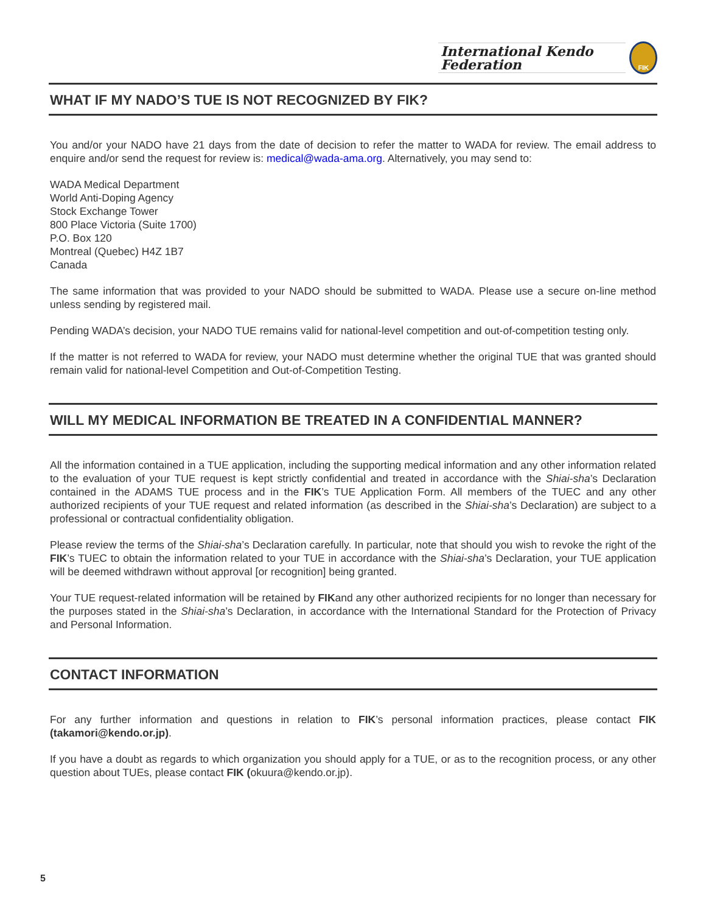International Kendo Federation
FIK
WHAT IF MY NADO’S TUE IS NOT RECOGNIZED BY FIK?
You and/or your NADO have 21 days from the date of decision to refer the matter to WADA for review. The email address to enquire and/or send the request for review is: medical@wada-ama.org. Alternatively, you may send to:
WADA Medical Department
World Anti-Doping Agency
Stock Exchange Tower
800 Place Victoria (Suite 1700)
P.O. Box 120
Montreal (Quebec) H4Z 1B7
Canada
The same information that was provided to your NADO should be submitted to WADA. Please use a secure on-line method unless sending by registered mail.
Pending WADA’s decision, your NADO TUE remains valid for national-level competition and out-of-competition testing only.
If the matter is not referred to WADA for review, your NADO must determine whether the original TUE that was granted should remain valid for national-level Competition and Out-of-Competition Testing.
WILL MY MEDICAL INFORMATION BE TREATED IN A CONFIDENTIAL MANNER?
All the information contained in a TUE application, including the supporting medical information and any other information related to the evaluation of your TUE request is kept strictly confidential and treated in accordance with the Shiai-sha’s Declaration contained in the ADAMS TUE process and in the FIK’s TUE Application Form. All members of the TUEC and any other authorized recipients of your TUE request and related information (as described in the Shiai-sha’s Declaration) are subject to a professional or contractual confidentiality obligation.
Please review the terms of the Shiai-sha’s Declaration carefully. In particular, note that should you wish to revoke the right of the FIK’s TUEC to obtain the information related to your TUE in accordance with the Shiai-sha’s Declaration, your TUE application will be deemed withdrawn without approval [or recognition] being granted.
Your TUE request-related information will be retained by FIKand any other authorized recipients for no longer than necessary for the purposes stated in the Shiai-sha’s Declaration, in accordance with the International Standard for the Protection of Privacy and Personal Information.
CONTACT INFORMATION
For any further information and questions in relation to FIK’s personal information practices, please contact FIK (takamori@kendo.or.jp).
If you have a doubt as regards to which organization you should apply for a TUE, or as to the recognition process, or any other question about TUEs, please contact FIK (okuura@kendo.or.jp).
5